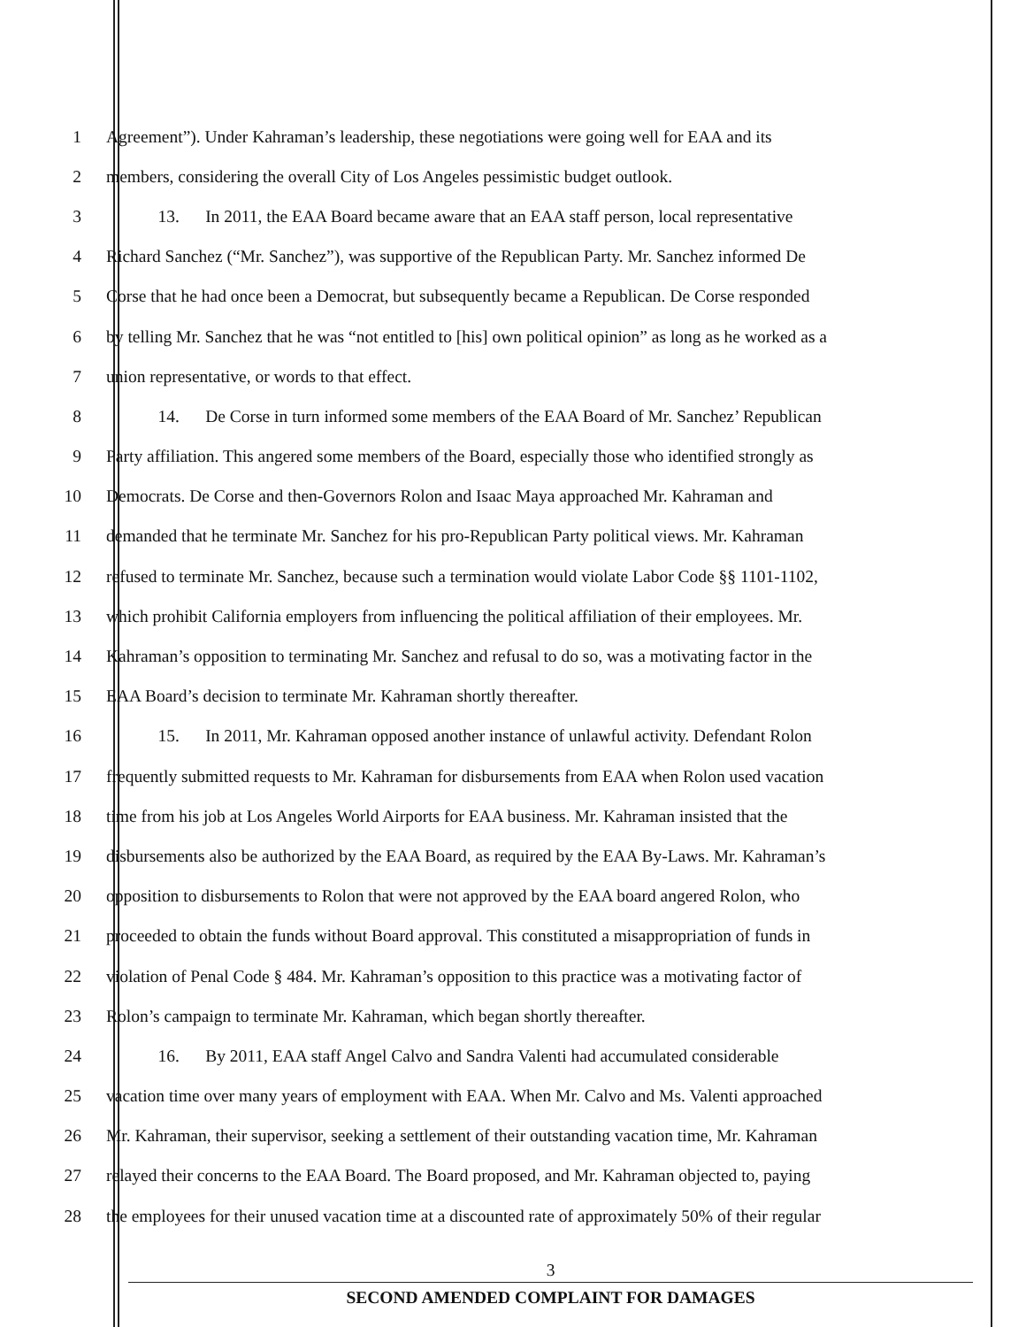1 Agreement”). Under Kahraman’s leadership, these negotiations were going well for EAA and its
2 members, considering the overall City of Los Angeles pessimistic budget outlook.
3   13.  In 2011, the EAA Board became aware that an EAA staff person, local representative
4 Richard Sanchez (“Mr. Sanchez”), was supportive of the Republican Party. Mr. Sanchez informed De
5 Corse that he had once been a Democrat, but subsequently became a Republican. De Corse responded
6 by telling Mr. Sanchez that he was “not entitled to [his] own political opinion” as long as he worked as a
7 union representative, or words to that effect.
8   14.  De Corse in turn informed some members of the EAA Board of Mr. Sanchez’ Republican
9 Party affiliation. This angered some members of the Board, especially those who identified strongly as
10 Democrats. De Corse and then-Governors Rolon and Isaac Maya approached Mr. Kahraman and
11 demanded that he terminate Mr. Sanchez for his pro-Republican Party political views. Mr. Kahraman
12 refused to terminate Mr. Sanchez, because such a termination would violate Labor Code §§ 1101-1102,
13 which prohibit California employers from influencing the political affiliation of their employees. Mr.
14 Kahraman’s opposition to terminating Mr. Sanchez and refusal to do so, was a motivating factor in the
15 EAA Board’s decision to terminate Mr. Kahraman shortly thereafter.
16   15.  In 2011, Mr. Kahraman opposed another instance of unlawful activity. Defendant Rolon
17 frequently submitted requests to Mr. Kahraman for disbursements from EAA when Rolon used vacation
18 time from his job at Los Angeles World Airports for EAA business. Mr. Kahraman insisted that the
19 disbursements also be authorized by the EAA Board, as required by the EAA By-Laws. Mr. Kahraman’s
20 opposition to disbursements to Rolon that were not approved by the EAA board angered Rolon, who
21 proceeded to obtain the funds without Board approval. This constituted a misappropriation of funds in
22 violation of Penal Code § 484. Mr. Kahraman’s opposition to this practice was a motivating factor of
23 Rolon’s campaign to terminate Mr. Kahraman, which began shortly thereafter.
24   16.  By 2011, EAA staff Angel Calvo and Sandra Valenti had accumulated considerable
25 vacation time over many years of employment with EAA. When Mr. Calvo and Ms. Valenti approached
26 Mr. Kahraman, their supervisor, seeking a settlement of their outstanding vacation time, Mr. Kahraman
27 relayed their concerns to the EAA Board. The Board proposed, and Mr. Kahraman objected to, paying
28 the employees for their unused vacation time at a discounted rate of approximately 50% of their regular
3
SECOND AMENDED COMPLAINT FOR DAMAGES